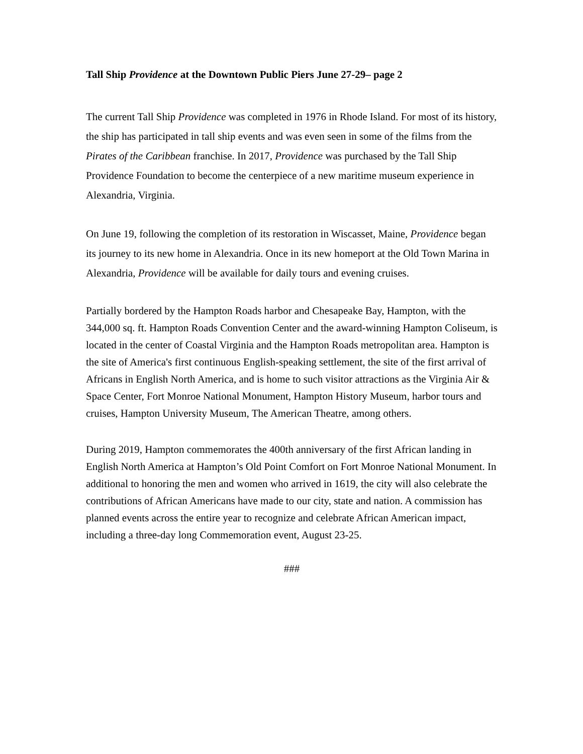Tall Ship Providence at the Downtown Public Piers June 27-29– page 2
The current Tall Ship Providence was completed in 1976 in Rhode Island. For most of its history, the ship has participated in tall ship events and was even seen in some of the films from the Pirates of the Caribbean franchise. In 2017, Providence was purchased by the Tall Ship Providence Foundation to become the centerpiece of a new maritime museum experience in Alexandria, Virginia.
On June 19, following the completion of its restoration in Wiscasset, Maine, Providence began its journey to its new home in Alexandria. Once in its new homeport at the Old Town Marina in Alexandria, Providence will be available for daily tours and evening cruises.
Partially bordered by the Hampton Roads harbor and Chesapeake Bay, Hampton, with the 344,000 sq. ft. Hampton Roads Convention Center and the award-winning Hampton Coliseum, is located in the center of Coastal Virginia and the Hampton Roads metropolitan area. Hampton is the site of America's first continuous English-speaking settlement, the site of the first arrival of Africans in English North America, and is home to such visitor attractions as the Virginia Air & Space Center, Fort Monroe National Monument, Hampton History Museum, harbor tours and cruises, Hampton University Museum, The American Theatre, among others.
During 2019, Hampton commemorates the 400th anniversary of the first African landing in English North America at Hampton’s Old Point Comfort on Fort Monroe National Monument. In additional to honoring the men and women who arrived in 1619, the city will also celebrate the contributions of African Americans have made to our city, state and nation. A commission has planned events across the entire year to recognize and celebrate African American impact, including a three-day long Commemoration event, August 23-25.
###